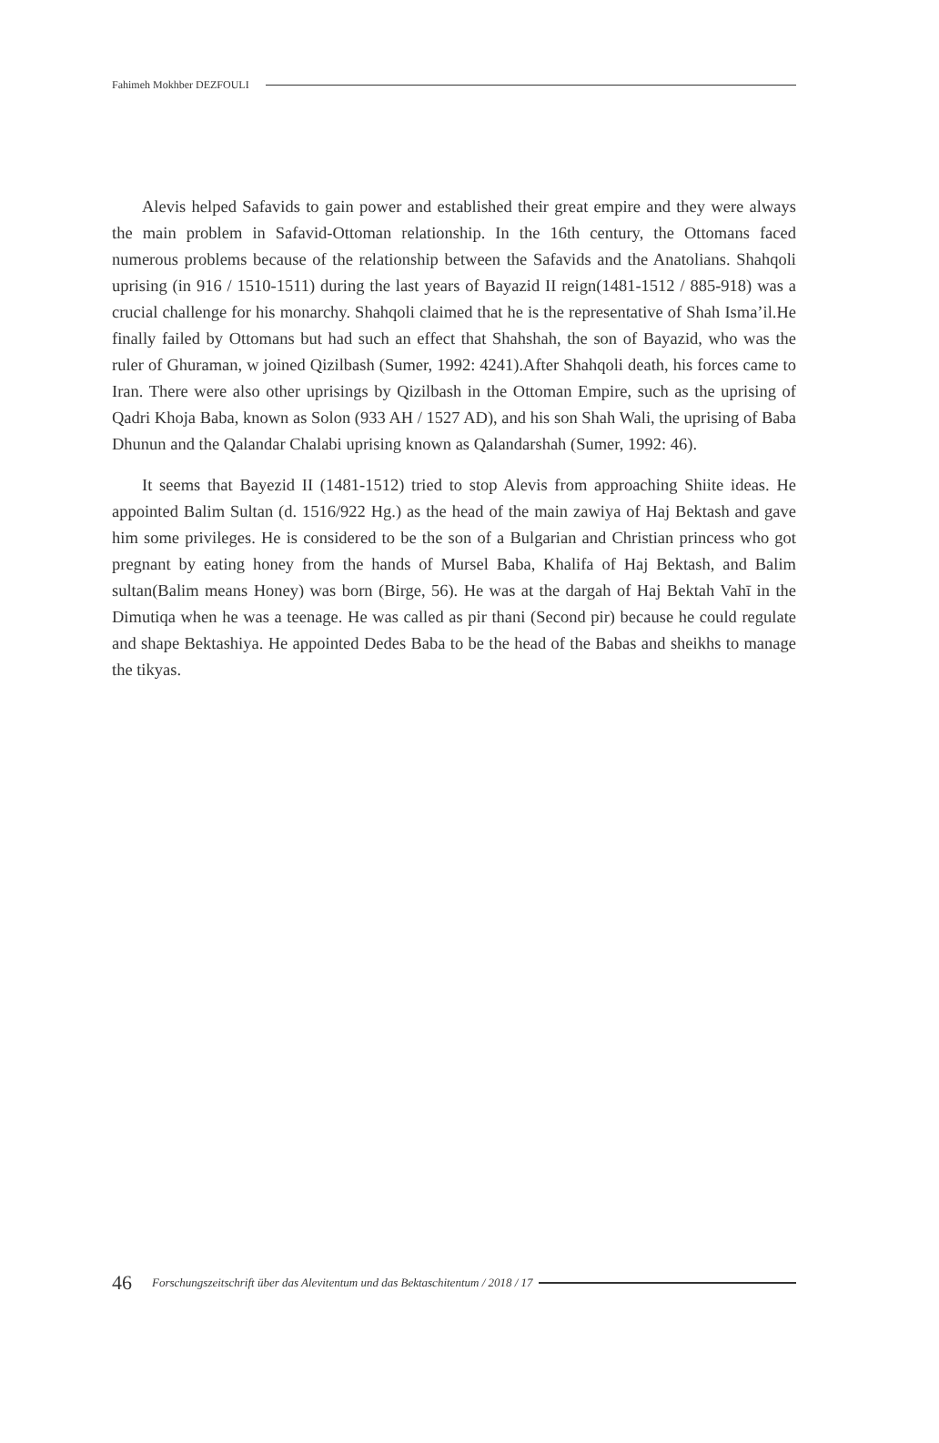Fahimeh Mokhber DEZFOULI
Alevis helped Safavids to gain power and established their great empire and they were always the main problem in Safavid-Ottoman relationship. In the 16th century, the Ottomans faced numerous problems because of the relationship between the Safavids and the Anatolians. Shahqoli uprising (in 916 / 1510-1511) during the last years of Bayazid II reign(1481-1512 / 885-918) was a crucial challenge for his monarchy. Shahqoli claimed that he is the representative of Shah Isma’il.He finally failed by Ottomans but had such an effect that Shahshah, the son of Bayazid, who was the ruler of Ghuraman, w joined Qizilbash (Sumer, 1992: 4241).After Shahqoli death, his forces came to Iran. There were also other uprisings by Qizilbash in the Ottoman Empire, such as the uprising of Qadri Khoja Baba, known as Solon (933 AH / 1527 AD), and his son Shah Wali, the uprising of Baba Dhunun and the Qalandar Chalabi uprising known as Qalandarshah (Sumer, 1992: 46).
It seems that Bayezid II (1481-1512) tried to stop Alevis from approaching Shiite ideas. He appointed Balim Sultan (d. 1516/922 Hg.) as the head of the main zawiya of Haj Bektash and gave him some privileges. He is considered to be the son of a Bulgarian and Christian princess who got pregnant by eating honey from the hands of Mursel Baba, Khalifa of Haj Bektash, and Balim sultan(Balim means Honey) was born (Birge, 56). He was at the dargah of Haj Bektah Vahī in the Dimutiqa when he was a teenage. He was called as pir thani (Second pir) because he could regulate and shape Bektashiya. He appointed Dedes Baba to be the head of the Babas and sheikhs to manage the tikyas.
46 Forschungszeitschrift über das Alevitentum und das Bektaschitentum / 2018 / 17